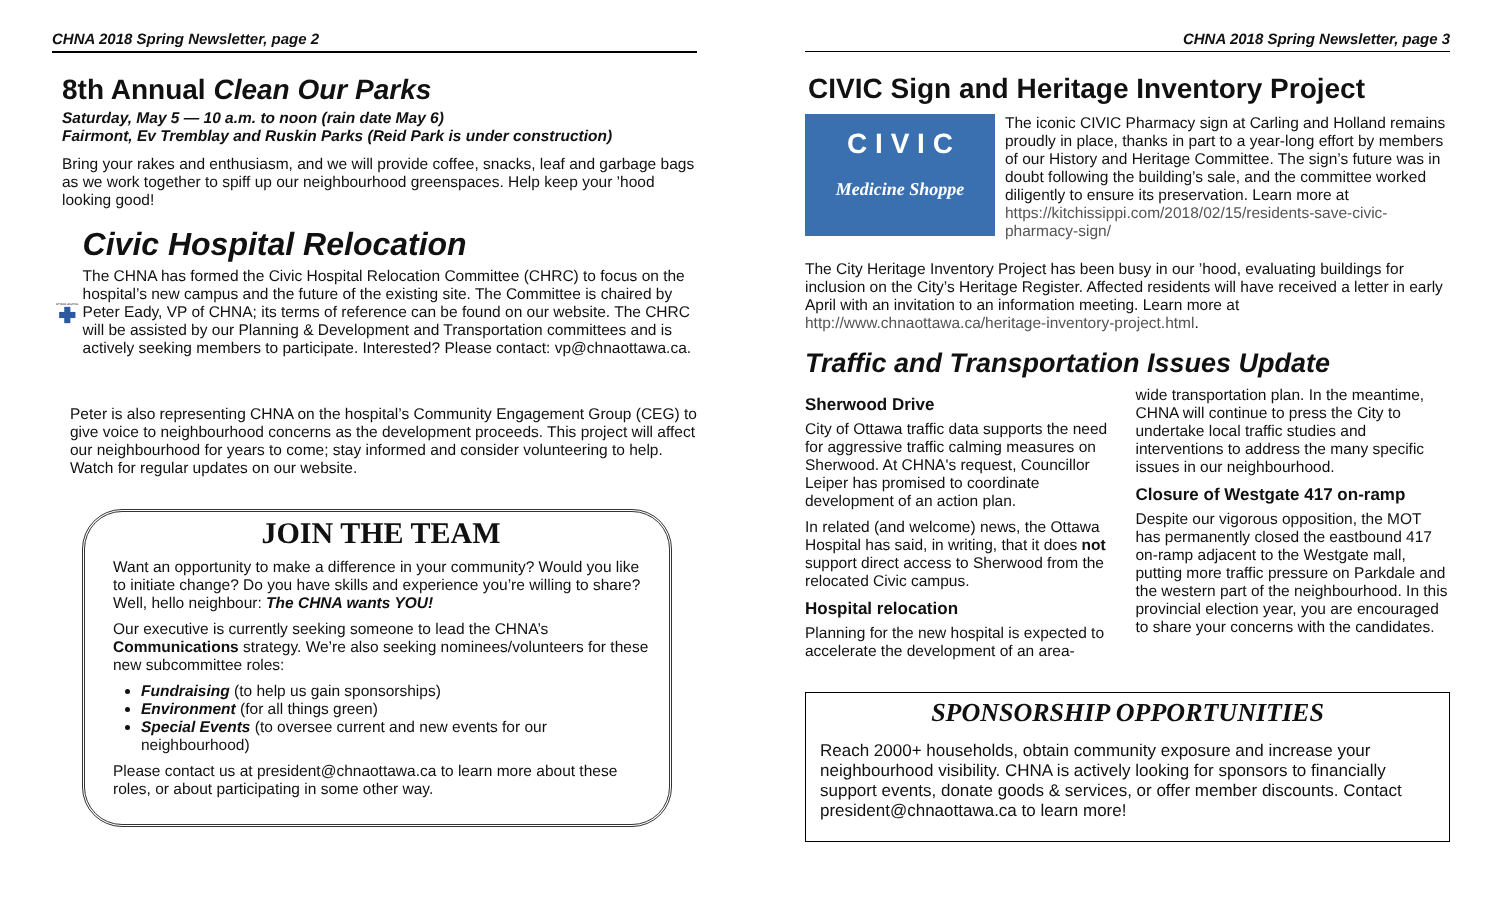CHNA 2018 Spring Newsletter, page 2
8th Annual Clean Our Parks
Saturday, May 5 — 10 a.m. to noon (rain date May 6)
Fairmont, Ev Tremblay and Ruskin Parks (Reid Park is under construction)
Bring your rakes and enthusiasm, and we will provide coffee, snacks, leaf and garbage bags as we work together to spiff up our neighbourhood greenspaces. Help keep your ’hood looking good!
OTTAWA HOSPITAL
Civic Hospital Relocation
The CHNA has formed the Civic Hospital Relocation Committee (CHRC) to focus on the hospital’s new campus and the future of the existing site. The Committee is chaired by Peter Eady, VP of CHNA; its terms of reference can be found on our website. The CHRC will be assisted by our Planning & Development and Transportation committees and is actively seeking members to participate. Interested? Please contact: vp@chnaottawa.ca.
Peter is also representing CHNA on the hospital’s Community Engagement Group (CEG) to give voice to neighbourhood concerns as the development proceeds. This project will affect our neighbourhood for years to come; stay informed and consider volunteering to help. Watch for regular updates on our website.
JOIN THE TEAM
Want an opportunity to make a difference in your community? Would you like to initiate change? Do you have skills and experience you’re willing to share? Well, hello neighbour: The CHNA wants YOU!
Our executive is currently seeking someone to lead the CHNA’s Communications strategy. We’re also seeking nominees/volunteers for these new subcommittee roles:
Fundraising (to help us gain sponsorships)
Environment (for all things green)
Special Events (to oversee current and new events for our neighbourhood)
Please contact us at president@chnaottawa.ca to learn more about these roles, or about participating in some other way.
CHNA 2018 Spring Newsletter, page 3
CIVIC Sign and Heritage Inventory Project
C I V I C
Medicine Shoppe
The iconic CIVIC Pharmacy sign at Carling and Holland remains proudly in place, thanks in part to a year-long effort by members of our History and Heritage Committee. The sign’s future was in doubt following the building’s sale, and the committee worked diligently to ensure its preservation. Learn more at https://kitchissippi.com/2018/02/15/residents-save-civic-pharmacy-sign/
The City Heritage Inventory Project has been busy in our ’hood, evaluating buildings for inclusion on the City’s Heritage Register. Affected residents will have received a letter in early April with an invitation to an information meeting. Learn more at http://www.chnaottawa.ca/heritage-inventory-project.html.
Traffic and Transportation Issues Update
Sherwood Drive
City of Ottawa traffic data supports the need for aggressive traffic calming measures on Sherwood. At CHNA's request, Councillor Leiper has promised to coordinate development of an action plan.
In related (and welcome) news, the Ottawa Hospital has said, in writing, that it does not support direct access to Sherwood from the relocated Civic campus.
Hospital relocation
Planning for the new hospital is expected to accelerate the development of an area-
wide transportation plan. In the meantime, CHNA will continue to press the City to undertake local traffic studies and interventions to address the many specific issues in our neighbourhood.
Closure of Westgate 417 on-ramp
Despite our vigorous opposition, the MOT has permanently closed the eastbound 417 on-ramp adjacent to the Westgate mall, putting more traffic pressure on Parkdale and the western part of the neighbourhood. In this provincial election year, you are encouraged to share your concerns with the candidates.
SPONSORSHIP OPPORTUNITIES
Reach 2000+ households, obtain community exposure and increase your neighbourhood visibility. CHNA is actively looking for sponsors to financially support events, donate goods & services, or offer member discounts. Contact president@chnaottawa.ca to learn more!